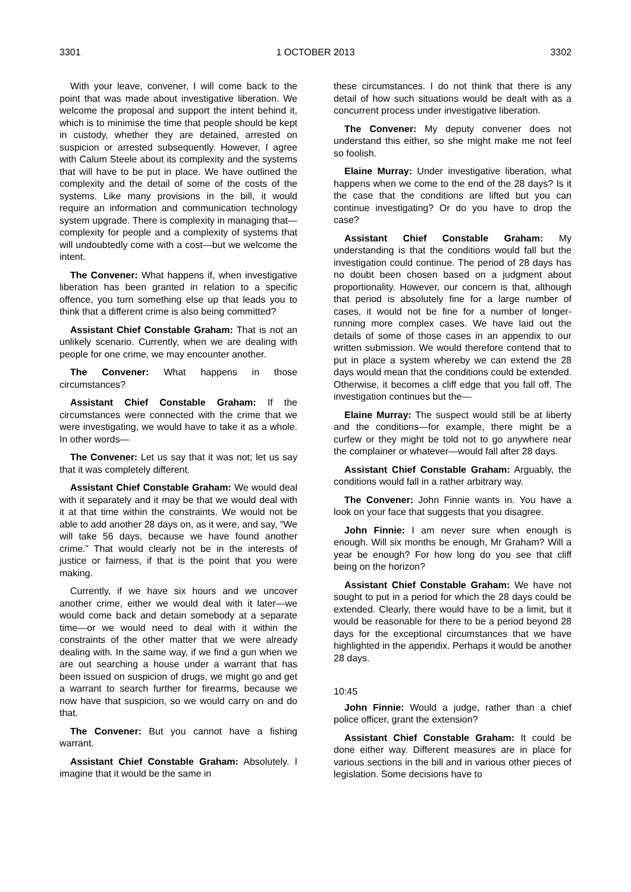3301 1 OCTOBER 2013 3302
With your leave, convener, I will come back to the point that was made about investigative liberation. We welcome the proposal and support the intent behind it, which is to minimise the time that people should be kept in custody, whether they are detained, arrested on suspicion or arrested subsequently. However, I agree with Calum Steele about its complexity and the systems that will have to be put in place. We have outlined the complexity and the detail of some of the costs of the systems. Like many provisions in the bill, it would require an information and communication technology system upgrade. There is complexity in managing that—complexity for people and a complexity of systems that will undoubtedly come with a cost—but we welcome the intent.
The Convener: What happens if, when investigative liberation has been granted in relation to a specific offence, you turn something else up that leads you to think that a different crime is also being committed?
Assistant Chief Constable Graham: That is not an unlikely scenario. Currently, when we are dealing with people for one crime, we may encounter another.
The Convener: What happens in those circumstances?
Assistant Chief Constable Graham: If the circumstances were connected with the crime that we were investigating, we would have to take it as a whole. In other words—
The Convener: Let us say that it was not; let us say that it was completely different.
Assistant Chief Constable Graham: We would deal with it separately and it may be that we would deal with it at that time within the constraints. We would not be able to add another 28 days on, as it were, and say, “We will take 56 days, because we have found another crime.” That would clearly not be in the interests of justice or fairness, if that is the point that you were making.
Currently, if we have six hours and we uncover another crime, either we would deal with it later—we would come back and detain somebody at a separate time—or we would need to deal with it within the constraints of the other matter that we were already dealing with. In the same way, if we find a gun when we are out searching a house under a warrant that has been issued on suspicion of drugs, we might go and get a warrant to search further for firearms, because we now have that suspicion, so we would carry on and do that.
The Convener: But you cannot have a fishing warrant.
Assistant Chief Constable Graham: Absolutely. I imagine that it would be the same in
these circumstances. I do not think that there is any detail of how such situations would be dealt with as a concurrent process under investigative liberation.
The Convener: My deputy convener does not understand this either, so she might make me not feel so foolish.
Elaine Murray: Under investigative liberation, what happens when we come to the end of the 28 days? Is it the case that the conditions are lifted but you can continue investigating? Or do you have to drop the case?
Assistant Chief Constable Graham: My understanding is that the conditions would fall but the investigation could continue. The period of 28 days has no doubt been chosen based on a judgment about proportionality. However, our concern is that, although that period is absolutely fine for a large number of cases, it would not be fine for a number of longer-running more complex cases. We have laid out the details of some of those cases in an appendix to our written submission. We would therefore contend that to put in place a system whereby we can extend the 28 days would mean that the conditions could be extended. Otherwise, it becomes a cliff edge that you fall off. The investigation continues but the—
Elaine Murray: The suspect would still be at liberty and the conditions—for example, there might be a curfew or they might be told not to go anywhere near the complainer or whatever—would fall after 28 days.
Assistant Chief Constable Graham: Arguably, the conditions would fall in a rather arbitrary way.
The Convener: John Finnie wants in. You have a look on your face that suggests that you disagree.
John Finnie: I am never sure when enough is enough. Will six months be enough, Mr Graham? Will a year be enough? For how long do you see that cliff being on the horizon?
Assistant Chief Constable Graham: We have not sought to put in a period for which the 28 days could be extended. Clearly, there would have to be a limit, but it would be reasonable for there to be a period beyond 28 days for the exceptional circumstances that we have highlighted in the appendix. Perhaps it would be another 28 days.
10:45
John Finnie: Would a judge, rather than a chief police officer, grant the extension?
Assistant Chief Constable Graham: It could be done either way. Different measures are in place for various sections in the bill and in various other pieces of legislation. Some decisions have to